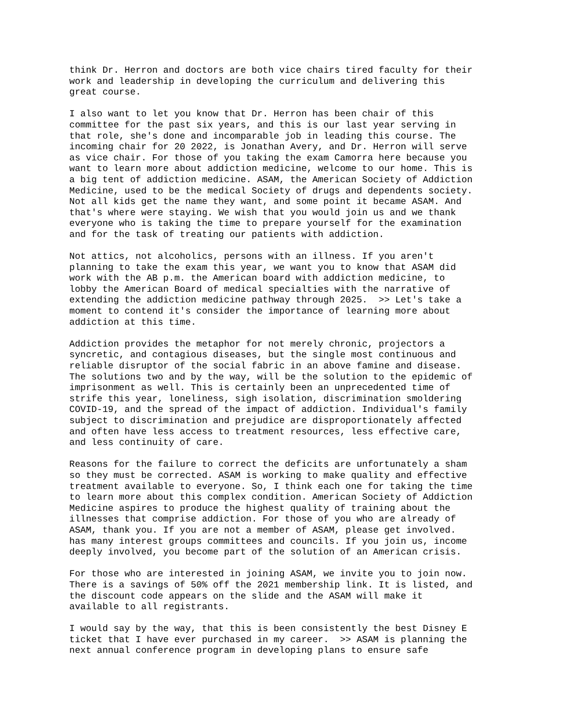think Dr. Herron and doctors are both vice chairs tired faculty for their work and leadership in developing the curriculum and delivering this great course.
I also want to let you know that Dr. Herron has been chair of this committee for the past six years, and this is our last year serving in that role, she's done and incomparable job in leading this course. The incoming chair for 20 2022, is Jonathan Avery, and Dr. Herron will serve as vice chair. For those of you taking the exam Camorra here because you want to learn more about addiction medicine, welcome to our home. This is a big tent of addiction medicine. ASAM, the American Society of Addiction Medicine, used to be the medical Society of drugs and dependents society. Not all kids get the name they want, and some point it became ASAM. And that's where were staying. We wish that you would join us and we thank everyone who is taking the time to prepare yourself for the examination and for the task of treating our patients with addiction.
Not attics, not alcoholics, persons with an illness. If you aren't planning to take the exam this year, we want you to know that ASAM did work with the AB p.m. the American board with addiction medicine, to lobby the American Board of medical specialties with the narrative of extending the addiction medicine pathway through 2025. >> Let's take a moment to contend it's consider the importance of learning more about addiction at this time.
Addiction provides the metaphor for not merely chronic, projectors a syncretic, and contagious diseases, but the single most continuous and reliable disruptor of the social fabric in an above famine and disease. The solutions two and by the way, will be the solution to the epidemic of imprisonment as well. This is certainly been an unprecedented time of strife this year, loneliness, sigh isolation, discrimination smoldering COVID-19, and the spread of the impact of addiction. Individual's family subject to discrimination and prejudice are disproportionately affected and often have less access to treatment resources, less effective care, and less continuity of care.
Reasons for the failure to correct the deficits are unfortunately a sham so they must be corrected. ASAM is working to make quality and effective treatment available to everyone. So, I think each one for taking the time to learn more about this complex condition. American Society of Addiction Medicine aspires to produce the highest quality of training about the illnesses that comprise addiction. For those of you who are already of ASAM, thank you. If you are not a member of ASAM, please get involved. has many interest groups committees and councils. If you join us, income deeply involved, you become part of the solution of an American crisis.
For those who are interested in joining ASAM, we invite you to join now. There is a savings of 50% off the 2021 membership link. It is listed, and the discount code appears on the slide and the ASAM will make it available to all registrants.
I would say by the way, that this is been consistently the best Disney E ticket that I have ever purchased in my career. >> ASAM is planning the next annual conference program in developing plans to ensure safe